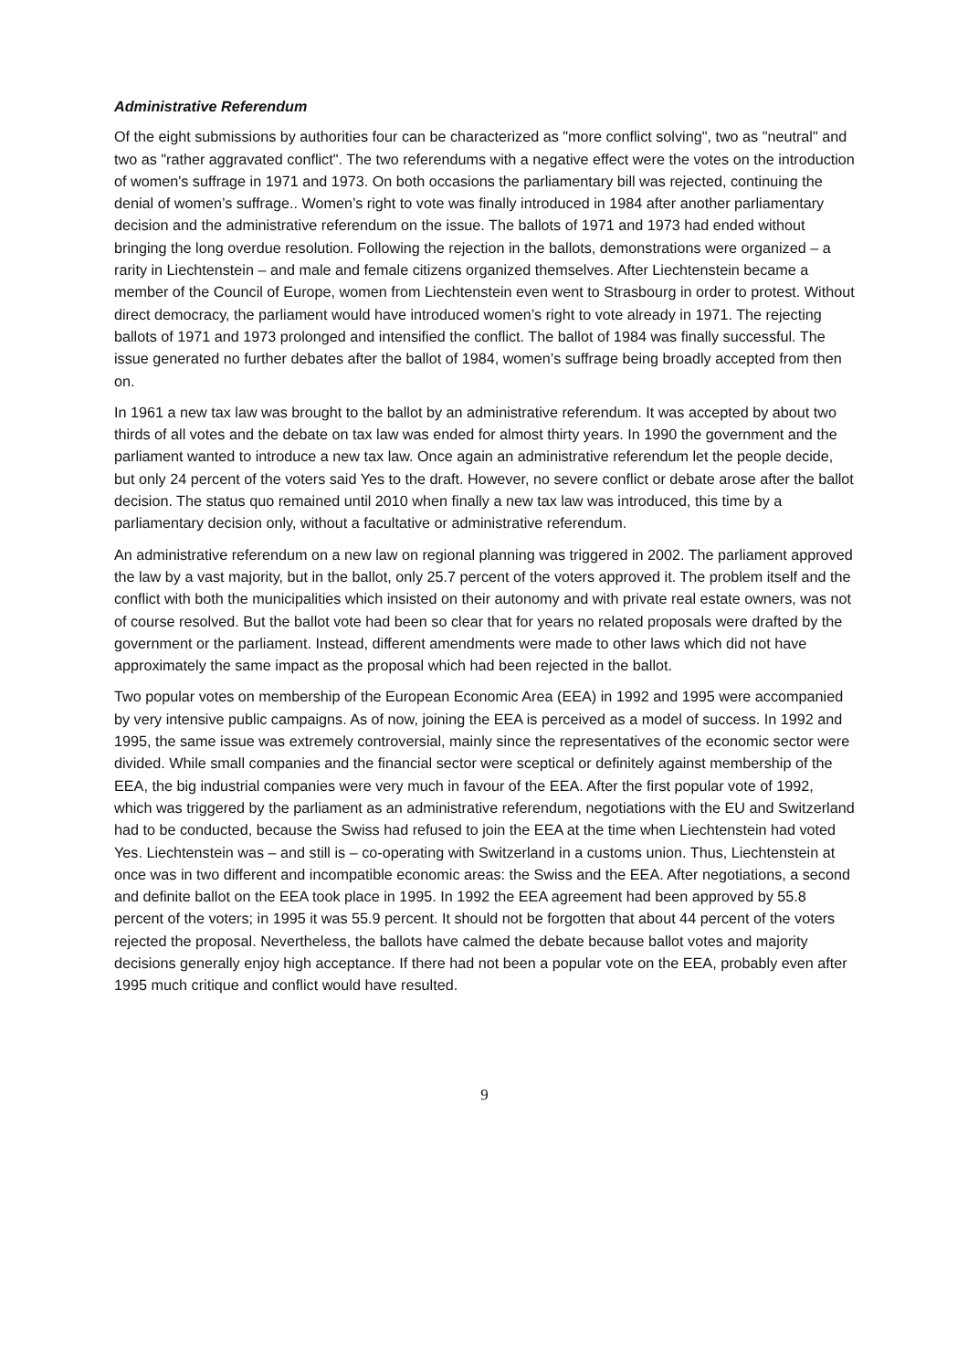Administrative Referendum
Of the eight submissions by authorities four can be characterized as "more conflict solving", two as "neutral" and two as "rather aggravated conflict". The two referendums with a negative effect were the votes on the introduction of women's suffrage in 1971 and 1973. On both occasions the parliamentary bill was rejected, continuing the denial of women’s suffrage.. Women’s right to vote was finally introduced in 1984 after another parliamentary decision and the administrative referendum on the issue. The ballots of 1971 and 1973 had ended without bringing the long overdue resolution. Following the rejection in the ballots, demonstrations were organized – a rarity in Liechtenstein – and male and female citizens organized themselves. After Liechtenstein became a member of the Council of Europe, women from Liechtenstein even went to Strasbourg in order to protest. Without direct democracy, the parliament would have introduced women’s right to vote already in 1971. The rejecting ballots of 1971 and 1973 prolonged and intensified the conflict. The ballot of 1984 was finally successful. The issue generated no further debates after the ballot of 1984, women’s suffrage being broadly accepted from then on.
In 1961 a new tax law was brought to the ballot by an administrative referendum. It was accepted by about two thirds of all votes and the debate on tax law was ended for almost thirty years. In 1990 the government and the parliament wanted to introduce a new tax law. Once again an administrative referendum let the people decide, but only 24 percent of the voters said Yes to the draft. However, no severe conflict or debate arose after the ballot decision. The status quo remained until 2010 when finally a new tax law was introduced, this time by a parliamentary decision only, without a facultative or administrative referendum.
An administrative referendum on a new law on regional planning was triggered in 2002. The parliament approved the law by a vast majority, but in the ballot, only 25.7 percent of the voters approved it. The problem itself and the conflict with both the municipalities which insisted on their autonomy and with private real estate owners, was not of course resolved. But the ballot vote had been so clear that for years no related proposals were drafted by the government or the parliament. Instead, different amendments were made to other laws which did not have approximately the same impact as the proposal which had been rejected in the ballot.
Two popular votes on membership of the European Economic Area (EEA) in 1992 and 1995 were accompanied by very intensive public campaigns. As of now, joining the EEA is perceived as a model of success. In 1992 and 1995, the same issue was extremely controversial, mainly since the representatives of the economic sector were divided. While small companies and the financial sector were sceptical or definitely against membership of the EEA, the big industrial companies were very much in favour of the EEA. After the first popular vote of 1992, which was triggered by the parliament as an administrative referendum, negotiations with the EU and Switzerland had to be conducted, because the Swiss had refused to join the EEA at the time when Liechtenstein had voted Yes. Liechtenstein was – and still is – co-operating with Switzerland in a customs union. Thus, Liechtenstein at once was in two different and incompatible economic areas: the Swiss and the EEA. After negotiations, a second and definite ballot on the EEA took place in 1995. In 1992 the EEA agreement had been approved by 55.8 percent of the voters; in 1995 it was 55.9 percent. It should not be forgotten that about 44 percent of the voters rejected the proposal. Nevertheless, the ballots have calmed the debate because ballot votes and majority decisions generally enjoy high acceptance. If there had not been a popular vote on the EEA, probably even after 1995 much critique and conflict would have resulted.
9